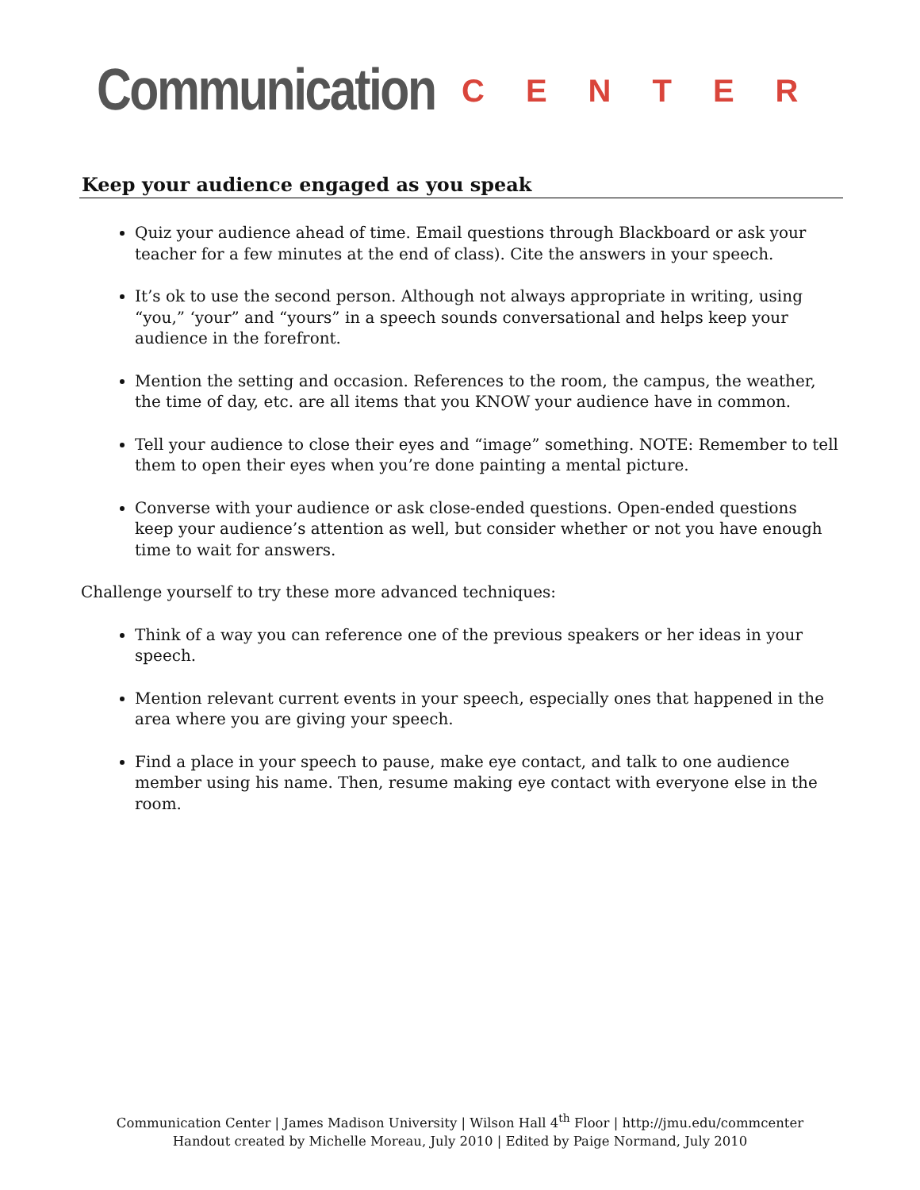Communication CENTER
Keep your audience engaged as you speak
Quiz your audience ahead of time. Email questions through Blackboard or ask your teacher for a few minutes at the end of class). Cite the answers in your speech.
It’s ok to use the second person. Although not always appropriate in writing, using “you,” ‘your” and “yours” in a speech sounds conversational and helps keep your audience in the forefront.
Mention the setting and occasion. References to the room, the campus, the weather, the time of day, etc. are all items that you KNOW your audience have in common.
Tell your audience to close their eyes and “image” something. NOTE: Remember to tell them to open their eyes when you’re done painting a mental picture.
Converse with your audience or ask close-ended questions. Open-ended questions keep your audience’s attention as well, but consider whether or not you have enough time to wait for answers.
Challenge yourself to try these more advanced techniques:
Think of a way you can reference one of the previous speakers or her ideas in your speech.
Mention relevant current events in your speech, especially ones that happened in the area where you are giving your speech.
Find a place in your speech to pause, make eye contact, and talk to one audience member using his name. Then, resume making eye contact with everyone else in the room.
Communication Center | James Madison University | Wilson Hall 4<sup>th</sup> Floor | http://jmu.edu/commcenter
Handout created by Michelle Moreau, July 2010 | Edited by Paige Normand, July 2010